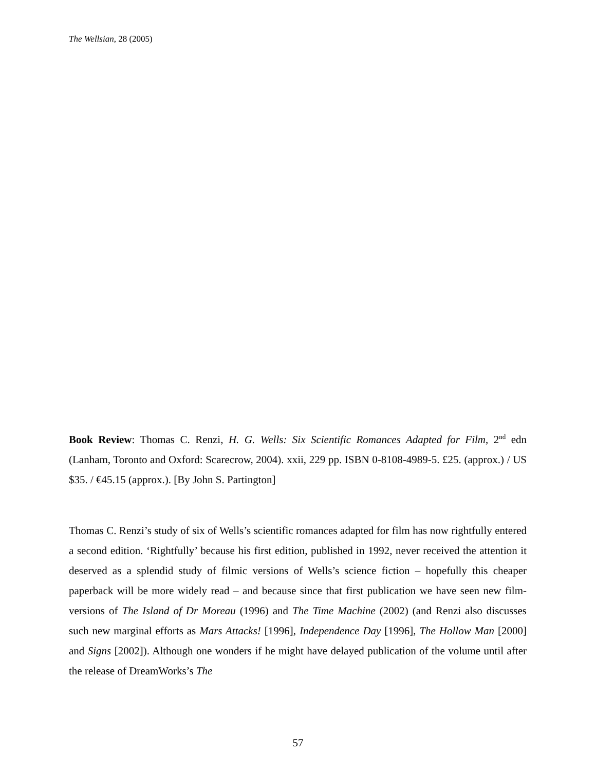The Wellsian, 28 (2005)
Book Review: Thomas C. Renzi, H. G. Wells: Six Scientific Romances Adapted for Film, 2<sup>nd</sup> edn (Lanham, Toronto and Oxford: Scarecrow, 2004). xxii, 229 pp. ISBN 0-8108-4989-5. £25. (approx.) / US $35. / €45.15 (approx.). [By John S. Partington]
Thomas C. Renzi’s study of six of Wells’s scientific romances adapted for film has now rightfully entered a second edition. ‘Rightfully’ because his first edition, published in 1992, never received the attention it deserved as a splendid study of filmic versions of Wells’s science fiction – hopefully this cheaper paperback will be more widely read – and because since that first publication we have seen new film-versions of The Island of Dr Moreau (1996) and The Time Machine (2002) (and Renzi also discusses such new marginal efforts as Mars Attacks! [1996], Independence Day [1996], The Hollow Man [2000] and Signs [2002]). Although one wonders if he might have delayed publication of the volume until after the release of DreamWorks’s The
57